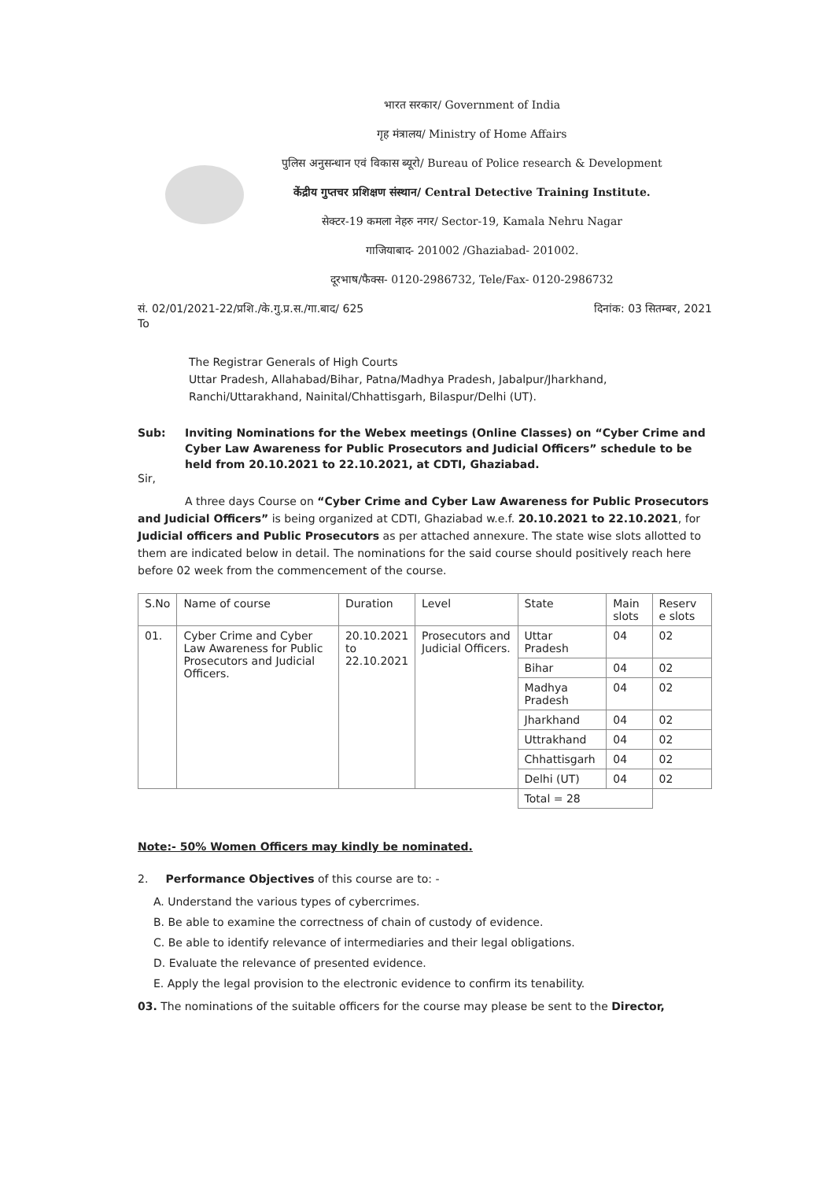भारत सरकार/ Government of India
गृह मंत्रालय/ Ministry of Home Affairs
पुलिस अनुसन्धान एवं विकास ब्यूरो/ Bureau of Police research & Development
केंद्रीय गुप्तचर प्रशिक्षण संस्थान/ Central Detective Training Institute.
सेक्टर-19 कमला नेहरु नगर/ Sector-19, Kamala Nehru Nagar
गाजियाबाद- 201002 /Ghaziabad- 201002.
दूरभाष/फैक्स- 0120-2986732, Tele/Fax- 0120-2986732
सं. 02/01/2021-22/प्रशि./के.गु.प्र.स./गा.बाद/ 625 दिनांक: 03 सितम्बर, 2021
To
The Registrar Generals of High Courts
Uttar Pradesh, Allahabad/Bihar, Patna/Madhya Pradesh, Jabalpur/Jharkhand,
Ranchi/Uttarakhand, Nainital/Chhattisgarh, Bilaspur/Delhi (UT).
Sub: Inviting Nominations for the Webex meetings (Online Classes) on “Cyber Crime and Cyber Law Awareness for Public Prosecutors and Judicial Officers” schedule to be held from 20.10.2021 to 22.10.2021, at CDTI, Ghaziabad.
Sir,
A three days Course on “Cyber Crime and Cyber Law Awareness for Public Prosecutors and Judicial Officers” is being organized at CDTI, Ghaziabad w.e.f. 20.10.2021 to 22.10.2021, for Judicial officers and Public Prosecutors as per attached annexure. The state wise slots allotted to them are indicated below in detail. The nominations for the said course should positively reach here before 02 week from the commencement of the course.
| S.No | Name of course | Duration | Level | State | Main slots | Reserv e slots |
| --- | --- | --- | --- | --- | --- | --- |
| 01. | Cyber Crime and Cyber Law Awareness for Public Prosecutors and Judicial Officers. | 20.10.2021 to 22.10.2021 | Prosecutors and Judicial Officers. | Uttar Pradesh | 04 | 02 |
| | | | | Bihar | 04 | 02 |
| | | | | Madhya Pradesh | 04 | 02 |
| | | | | Jharkhand | 04 | 02 |
| | | | | Uttrakhand | 04 | 02 |
| | | | | Chhattisgarh | 04 | 02 |
| | | | | Delhi (UT) | 04 | 02 |
| | | | | Total = 28 | | |
Note:- 50% Women Officers may kindly be nominated.
2. Performance Objectives of this course are to: -
A. Understand the various types of cybercrimes.
B. Be able to examine the correctness of chain of custody of evidence.
C. Be able to identify relevance of intermediaries and their legal obligations.
D. Evaluate the relevance of presented evidence.
E. Apply the legal provision to the electronic evidence to confirm its tenability.
03. The nominations of the suitable officers for the course may please be sent to the Director,